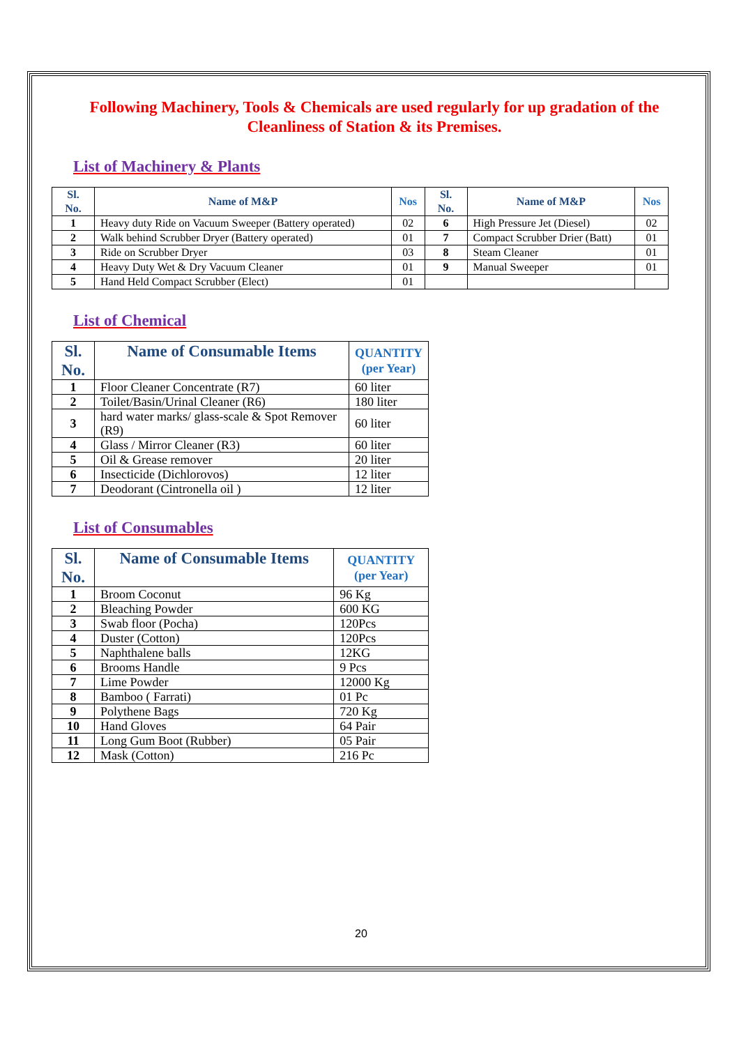Following Machinery, Tools & Chemicals are used regularly for up gradation of the Cleanliness of Station & its Premises.
List of Machinery & Plants
| Sl. No. | Name of M&P | Nos | Sl. No. | Name of M&P | Nos |
| --- | --- | --- | --- | --- | --- |
| 1 | Heavy duty Ride on Vacuum Sweeper (Battery operated) | 02 | 6 | High Pressure Jet (Diesel) | 02 |
| 2 | Walk behind Scrubber Dryer (Battery operated) | 01 | 7 | Compact Scrubber Drier (Batt) | 01 |
| 3 | Ride on Scrubber Dryer | 03 | 8 | Steam Cleaner | 01 |
| 4 | Heavy Duty Wet & Dry Vacuum Cleaner | 01 | 9 | Manual Sweeper | 01 |
| 5 | Hand Held Compact Scrubber (Elect) | 01 | | | |
List of Chemical
| Sl. No. | Name of Consumable Items | QUANTITY (per Year) |
| --- | --- | --- |
| 1 | Floor Cleaner Concentrate (R7) | 60 liter |
| 2 | Toilet/Basin/Urinal Cleaner (R6) | 180 liter |
| 3 | hard water marks/ glass-scale & Spot Remover (R9) | 60 liter |
| 4 | Glass / Mirror Cleaner (R3) | 60 liter |
| 5 | Oil & Grease remover | 20 liter |
| 6 | Insecticide (Dichlorovos) | 12 liter |
| 7 | Deodorant (Cintronella oil ) | 12 liter |
List of Consumables
| Sl. No. | Name of Consumable Items | QUANTITY (per Year) |
| --- | --- | --- |
| 1 | Broom Coconut | 96 Kg |
| 2 | Bleaching Powder | 600 KG |
| 3 | Swab floor (Pocha) | 120Pcs |
| 4 | Duster (Cotton) | 120Pcs |
| 5 | Naphthalene balls | 12KG |
| 6 | Brooms Handle | 9 Pcs |
| 7 | Lime Powder | 12000 Kg |
| 8 | Bamboo ( Farrati) | 01 Pc |
| 9 | Polythene Bags | 720 Kg |
| 10 | Hand Gloves | 64 Pair |
| 11 | Long Gum Boot (Rubber) | 05 Pair |
| 12 | Mask (Cotton) | 216 Pc |
20